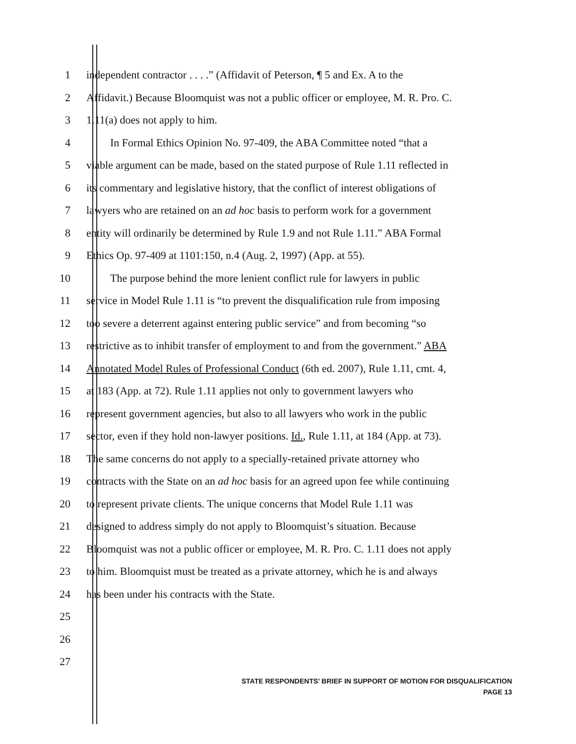1 independent contractor . . . .” (Affidavit of Peterson, ¶ 5 and Ex. A to the
2 Affidavit.) Because Bloomquist was not a public officer or employee, M. R. Pro. C.
3 1.11(a) does not apply to him.
4 In Formal Ethics Opinion No. 97-409, the ABA Committee noted “that a
5 viable argument can be made, based on the stated purpose of Rule 1.11 reflected in
6 its commentary and legislative history, that the conflict of interest obligations of
7 lawyers who are retained on an ad hoc basis to perform work for a government
8 entity will ordinarily be determined by Rule 1.9 and not Rule 1.11.” ABA Formal
9 Ethics Op. 97-409 at 1101:150, n.4 (Aug. 2, 1997) (App. at 55).
10 The purpose behind the more lenient conflict rule for lawyers in public
11 service in Model Rule 1.11 is “to prevent the disqualification rule from imposing
12 too severe a deterrent against entering public service” and from becoming “so
13 restrictive as to inhibit transfer of employment to and from the government.” ABA
14 Annotated Model Rules of Professional Conduct (6th ed. 2007), Rule 1.11, cmt. 4,
15 at 183 (App. at 72). Rule 1.11 applies not only to government lawyers who
16 represent government agencies, but also to all lawyers who work in the public
17 sector, even if they hold non-lawyer positions. Id., Rule 1.11, at 184 (App. at 73).
18 The same concerns do not apply to a specially-retained private attorney who
19 contracts with the State on an ad hoc basis for an agreed upon fee while continuing
20 to represent private clients. The unique concerns that Model Rule 1.11 was
21 designed to address simply do not apply to Bloomquist’s situation. Because
22 Bloomquist was not a public officer or employee, M. R. Pro. C. 1.11 does not apply
23 to him. Bloomquist must be treated as a private attorney, which he is and always
24 has been under his contracts with the State.
25
26
27
STATE RESPONDENTS’ BRIEF IN SUPPORT OF MOTION FOR DISQUALIFICATION
PAGE 13